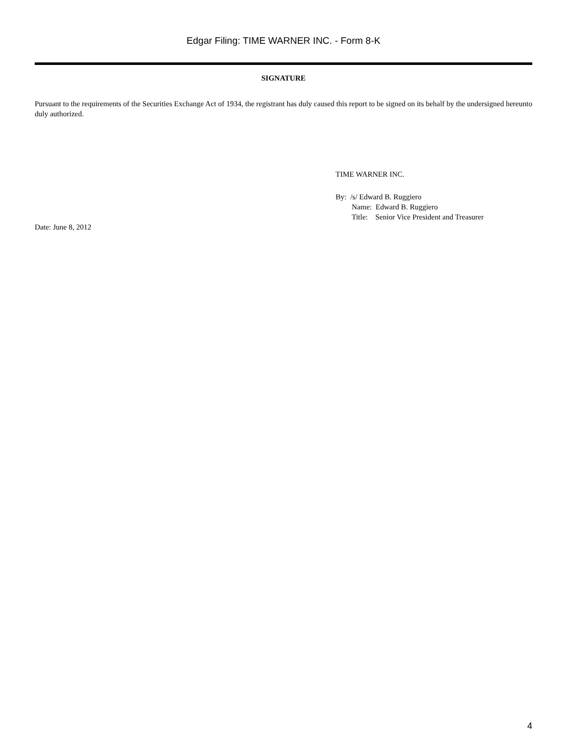Edgar Filing: TIME WARNER INC. - Form 8-K
SIGNATURE
Pursuant to the requirements of the Securities Exchange Act of 1934, the registrant has duly caused this report to be signed on its behalf by the undersigned hereunto duly authorized.
TIME WARNER INC.
By: /s/ Edward B. Ruggiero
Name: Edward B. Ruggiero
Title: Senior Vice President and Treasurer
Date: June 8, 2012
4